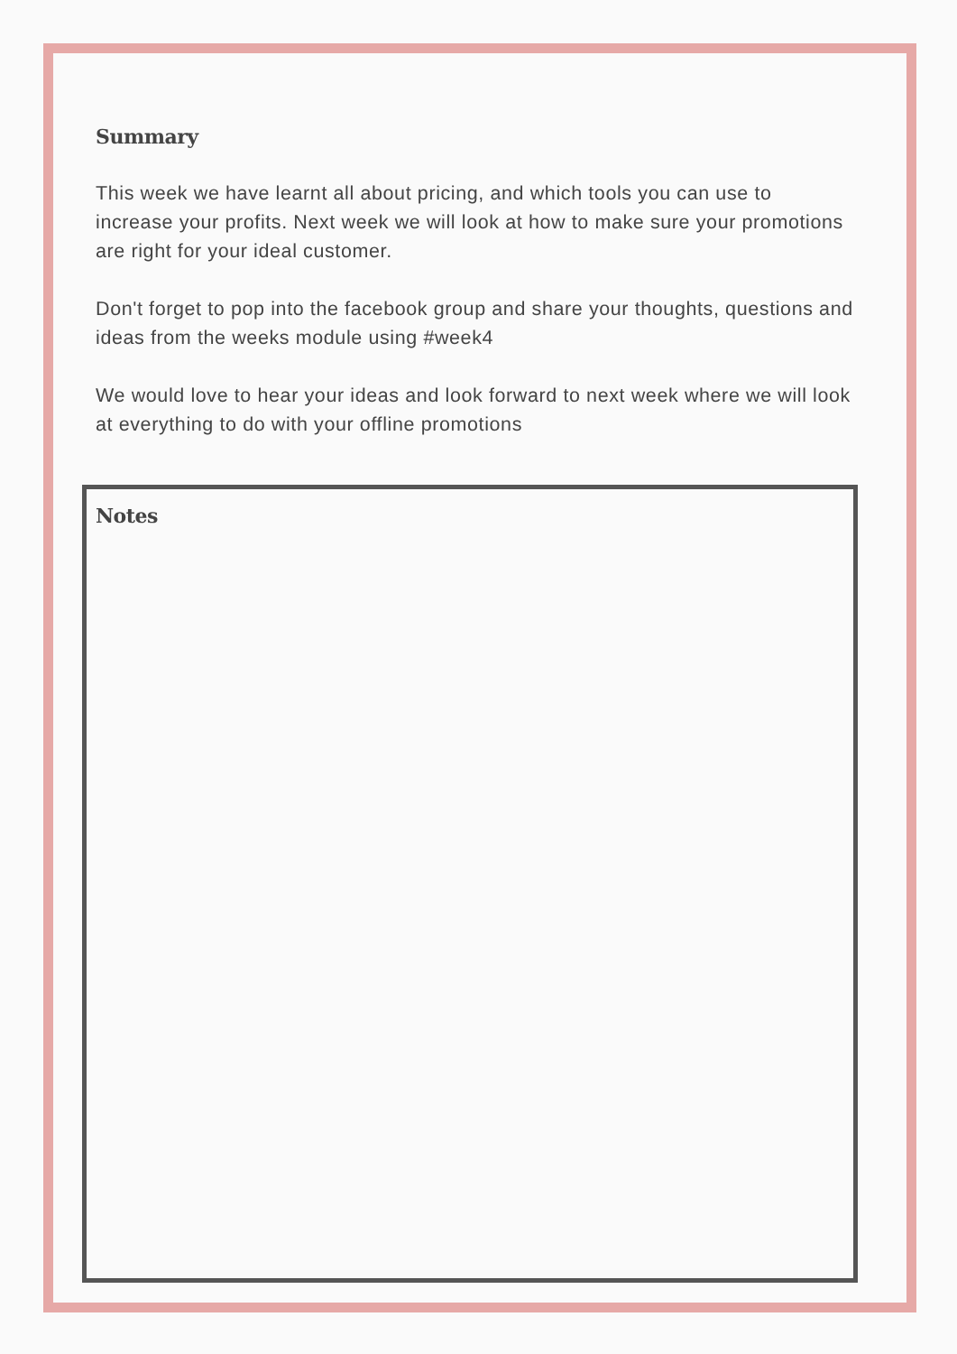Summary
This week we have learnt all about pricing, and which tools you can use to increase your profits. Next week we will look at how to make sure your promotions are right for your ideal customer.
Don't forget to pop into the facebook group and share your thoughts, questions and ideas from the weeks module using #week4
We would love to hear your ideas and look forward to next week where we will look at everything to do with your offline promotions
Notes